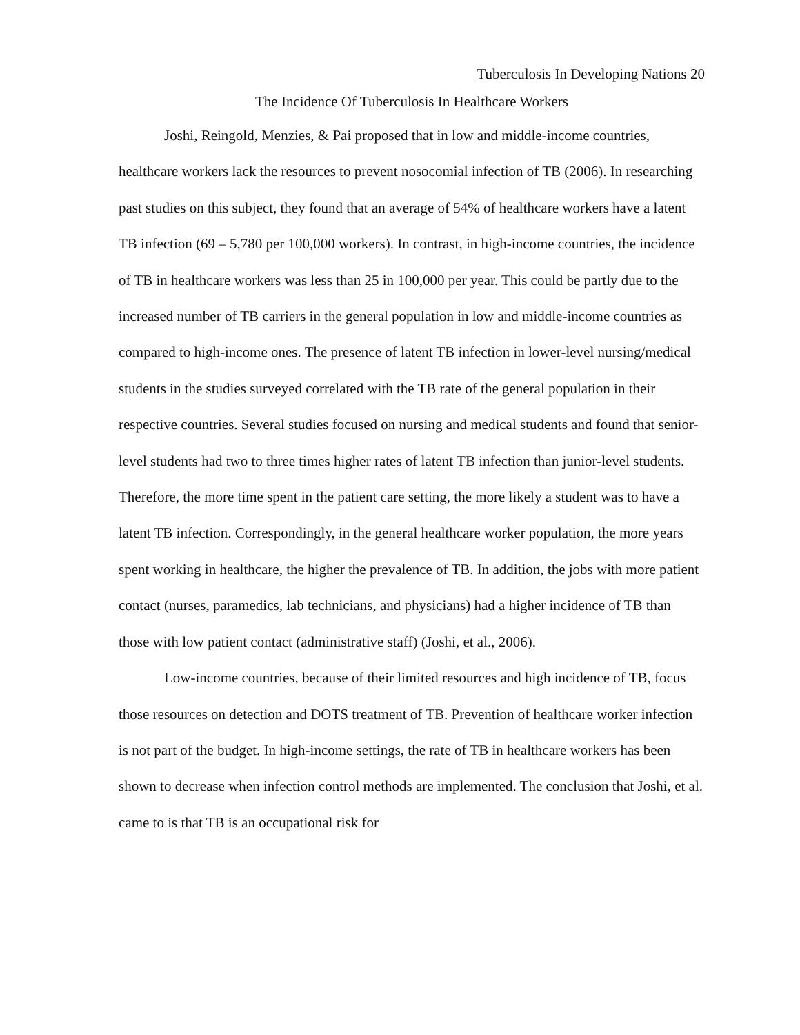Tuberculosis In Developing Nations 20
The Incidence Of Tuberculosis In Healthcare Workers
Joshi, Reingold, Menzies, & Pai proposed that in low and middle-income countries, healthcare workers lack the resources to prevent nosocomial infection of TB (2006). In researching past studies on this subject, they found that an average of 54% of healthcare workers have a latent TB infection (69 – 5,780 per 100,000 workers). In contrast, in high-income countries, the incidence of TB in healthcare workers was less than 25 in 100,000 per year. This could be partly due to the increased number of TB carriers in the general population in low and middle-income countries as compared to high-income ones. The presence of latent TB infection in lower-level nursing/medical students in the studies surveyed correlated with the TB rate of the general population in their respective countries. Several studies focused on nursing and medical students and found that senior-level students had two to three times higher rates of latent TB infection than junior-level students. Therefore, the more time spent in the patient care setting, the more likely a student was to have a latent TB infection. Correspondingly, in the general healthcare worker population, the more years spent working in healthcare, the higher the prevalence of TB. In addition, the jobs with more patient contact (nurses, paramedics, lab technicians, and physicians) had a higher incidence of TB than those with low patient contact (administrative staff) (Joshi, et al., 2006).
Low-income countries, because of their limited resources and high incidence of TB, focus those resources on detection and DOTS treatment of TB. Prevention of healthcare worker infection is not part of the budget. In high-income settings, the rate of TB in healthcare workers has been shown to decrease when infection control methods are implemented. The conclusion that Joshi, et al. came to is that TB is an occupational risk for